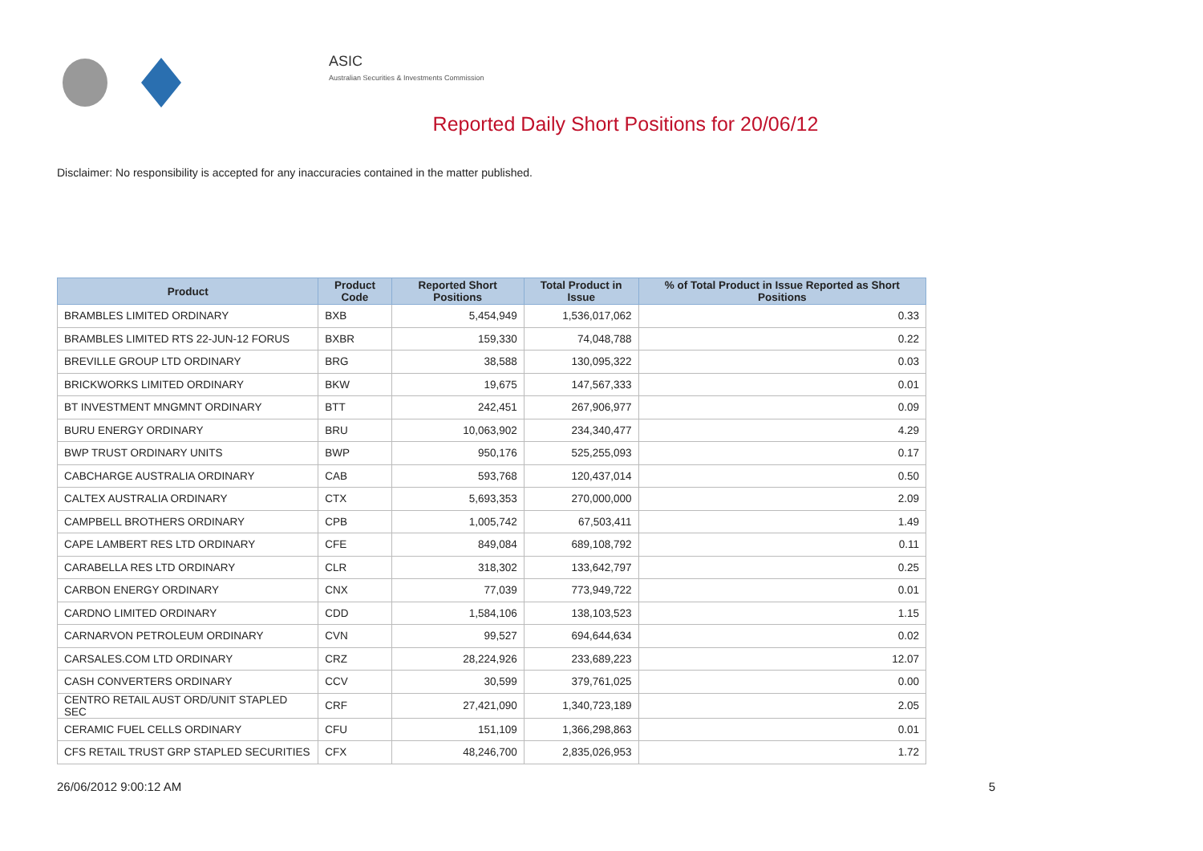ASIC
Australian Securities & Investments Commission
Reported Daily Short Positions for 20/06/12
Disclaimer: No responsibility is accepted for any inaccuracies contained in the matter published.
| Product | Product Code | Reported Short Positions | Total Product in Issue | % of Total Product in Issue Reported as Short Positions |
| --- | --- | --- | --- | --- |
| BRAMBLES LIMITED ORDINARY | BXB | 5,454,949 | 1,536,017,062 | 0.33 |
| BRAMBLES LIMITED RTS 22-JUN-12 FORUS | BXBR | 159,330 | 74,048,788 | 0.22 |
| BREVILLE GROUP LTD ORDINARY | BRG | 38,588 | 130,095,322 | 0.03 |
| BRICKWORKS LIMITED ORDINARY | BKW | 19,675 | 147,567,333 | 0.01 |
| BT INVESTMENT MNGMNT ORDINARY | BTT | 242,451 | 267,906,977 | 0.09 |
| BURU ENERGY ORDINARY | BRU | 10,063,902 | 234,340,477 | 4.29 |
| BWP TRUST ORDINARY UNITS | BWP | 950,176 | 525,255,093 | 0.17 |
| CABCHARGE AUSTRALIA ORDINARY | CAB | 593,768 | 120,437,014 | 0.50 |
| CALTEX AUSTRALIA ORDINARY | CTX | 5,693,353 | 270,000,000 | 2.09 |
| CAMPBELL BROTHERS ORDINARY | CPB | 1,005,742 | 67,503,411 | 1.49 |
| CAPE LAMBERT RES LTD ORDINARY | CFE | 849,084 | 689,108,792 | 0.11 |
| CARABELLA RES LTD ORDINARY | CLR | 318,302 | 133,642,797 | 0.25 |
| CARBON ENERGY ORDINARY | CNX | 77,039 | 773,949,722 | 0.01 |
| CARDNO LIMITED ORDINARY | CDD | 1,584,106 | 138,103,523 | 1.15 |
| CARNARVON PETROLEUM ORDINARY | CVN | 99,527 | 694,644,634 | 0.02 |
| CARSALES.COM LTD ORDINARY | CRZ | 28,224,926 | 233,689,223 | 12.07 |
| CASH CONVERTERS ORDINARY | CCV | 30,599 | 379,761,025 | 0.00 |
| CENTRO RETAIL AUST ORD/UNIT STAPLED SEC | CRF | 27,421,090 | 1,340,723,189 | 2.05 |
| CERAMIC FUEL CELLS ORDINARY | CFU | 151,109 | 1,366,298,863 | 0.01 |
| CFS RETAIL TRUST GRP STAPLED SECURITIES | CFX | 48,246,700 | 2,835,026,953 | 1.72 |
26/06/2012 9:00:12 AM 5